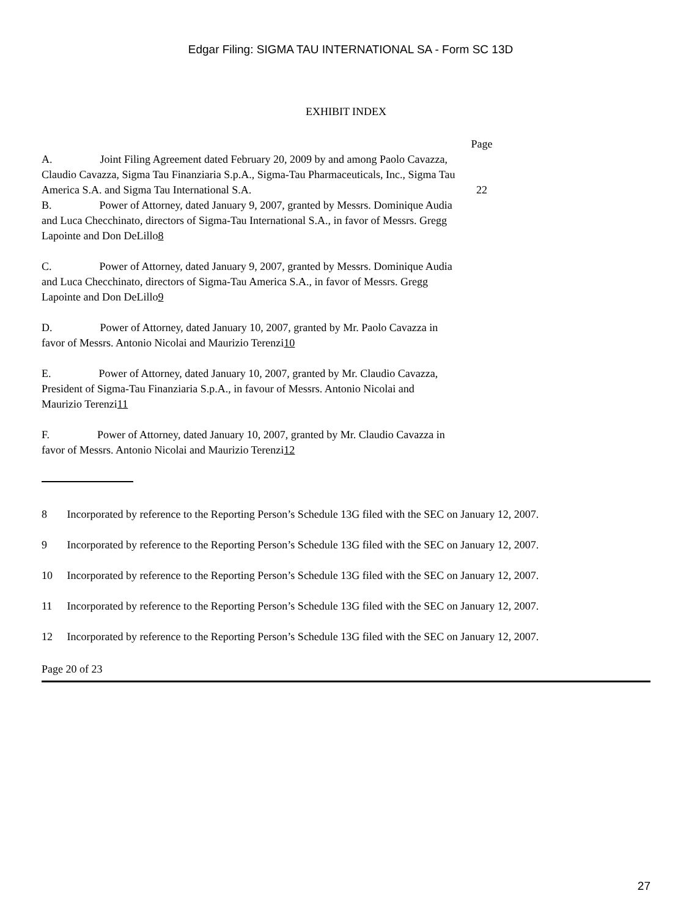Edgar Filing: SIGMA TAU INTERNATIONAL SA - Form SC 13D
EXHIBIT INDEX
| | Page |
| A. Joint Filing Agreement dated February 20, 2009 by and among Paolo Cavazza, Claudio Cavazza, Sigma Tau Finanziaria S.p.A., Sigma-Tau Pharmaceuticals, Inc., Sigma Tau America S.A. and Sigma Tau International S.A. | 22 |
| B. Power of Attorney, dated January 9, 2007, granted by Messrs. Dominique Audia and Luca Checchinato, directors of Sigma-Tau International S.A., in favor of Messrs. Gregg Lapointe and Don DeLillo 8 | |
| C. Power of Attorney, dated January 9, 2007, granted by Messrs. Dominique Audia and Luca Checchinato, directors of Sigma-Tau America S.A., in favor of Messrs. Gregg Lapointe and Don DeLillo 9 | |
| D. Power of Attorney, dated January 10, 2007, granted by Mr. Paolo Cavazza in favor of Messrs. Antonio Nicolai and Maurizio Terenzi 10 | |
| E. Power of Attorney, dated January 10, 2007, granted by Mr. Claudio Cavazza, President of Sigma-Tau Finanziaria S.p.A., in favour of Messrs. Antonio Nicolai and Maurizio Terenzi 11 | |
| F. Power of Attorney, dated January 10, 2007, granted by Mr. Claudio Cavazza in favor of Messrs. Antonio Nicolai and Maurizio Terenzi 12 | |
8 Incorporated by reference to the Reporting Person’s Schedule 13G filed with the SEC on January 12, 2007.
9 Incorporated by reference to the Reporting Person’s Schedule 13G filed with the SEC on January 12, 2007.
10 Incorporated by reference to the Reporting Person’s Schedule 13G filed with the SEC on January 12, 2007.
11 Incorporated by reference to the Reporting Person’s Schedule 13G filed with the SEC on January 12, 2007.
12 Incorporated by reference to the Reporting Person’s Schedule 13G filed with the SEC on January 12, 2007.
Page 20 of 23
27